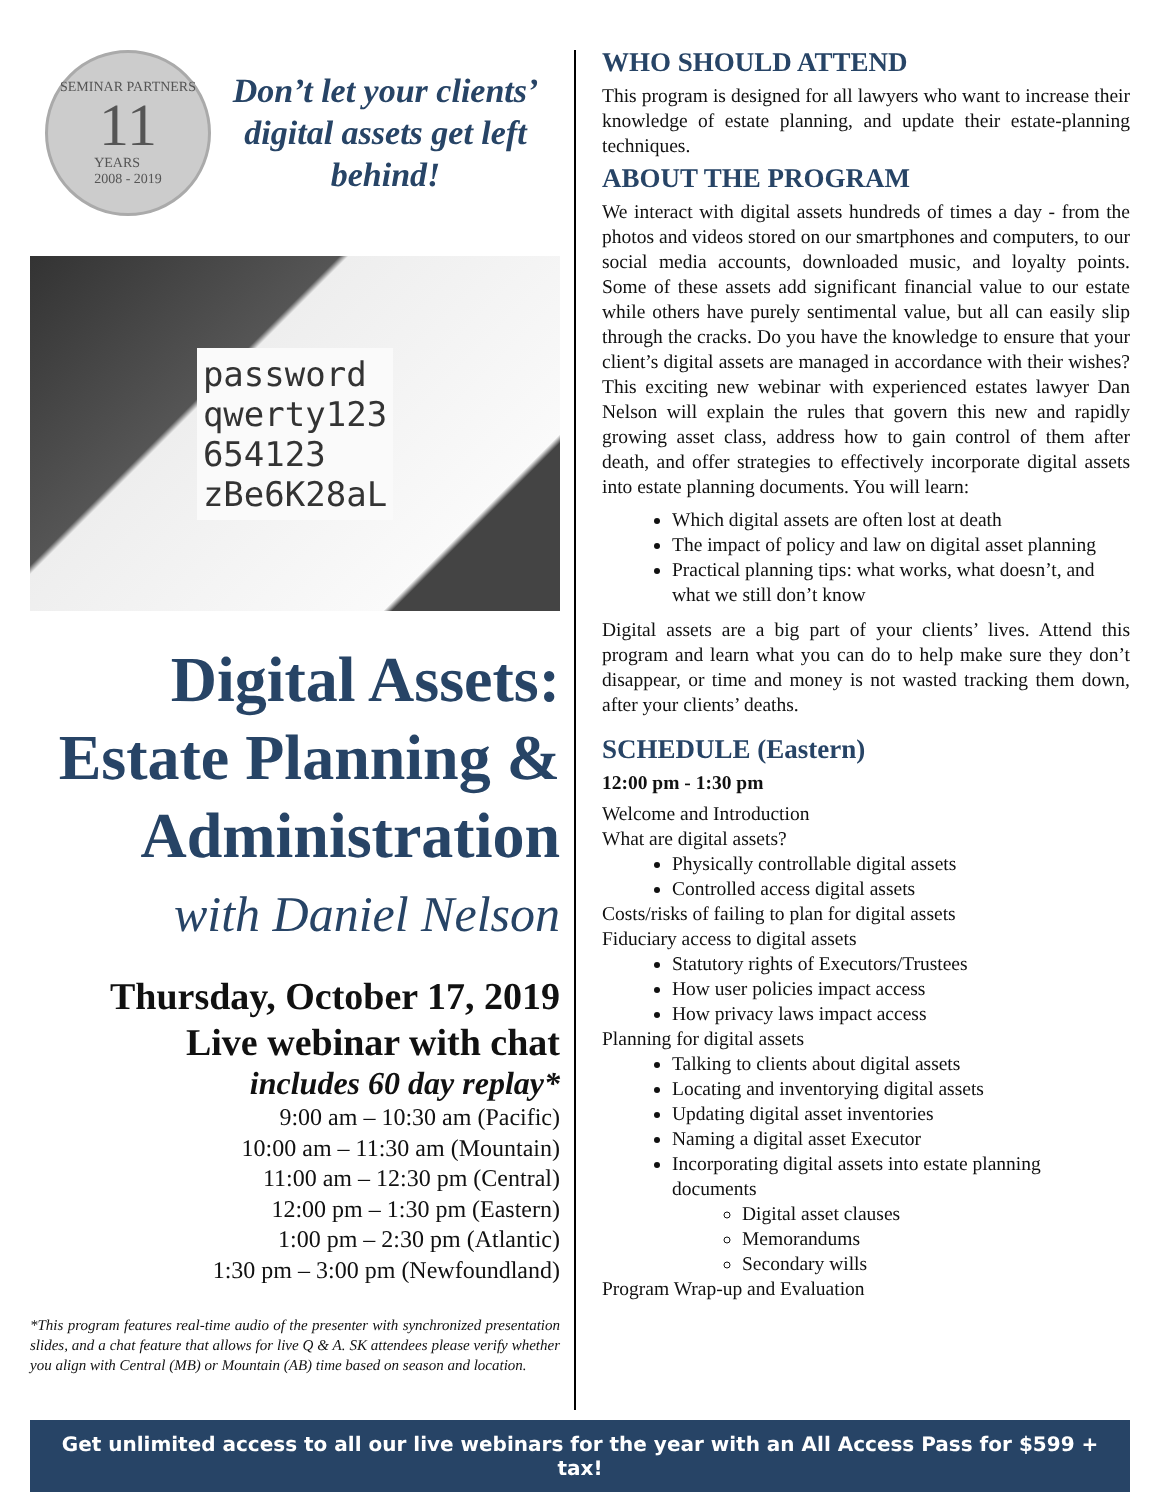SEMINAR PARTNERS
11
YEARS
2008 - 2019
Don’t let your clients’ digital assets get left behind!
password
qwerty123
654123
zBe6K28aL
Digital Assets: Estate Planning & Administration
with Daniel Nelson
Thursday, October 17, 2019
Live webinar with chat
includes 60 day replay*
9:00 am – 10:30 am (Pacific)
10:00 am – 11:30 am (Mountain)
11:00 am – 12:30 pm (Central)
12:00 pm – 1:30 pm (Eastern)
1:00 pm – 2:30 pm (Atlantic)
1:30 pm – 3:00 pm (Newfoundland)
*This program features real-time audio of the presenter with synchronized presentation slides, and a chat feature that allows for live Q & A. SK attendees please verify whether you align with Central (MB) or Mountain (AB) time based on season and location.
WHO SHOULD ATTEND
This program is designed for all lawyers who want to increase their knowledge of estate planning, and update their estate-planning techniques.
ABOUT THE PROGRAM
We interact with digital assets hundreds of times a day - from the photos and videos stored on our smartphones and computers, to our social media accounts, downloaded music, and loyalty points. Some of these assets add significant financial value to our estate while others have purely sentimental value, but all can easily slip through the cracks. Do you have the knowledge to ensure that your client’s digital assets are managed in accordance with their wishes? This exciting new webinar with experienced estates lawyer Dan Nelson will explain the rules that govern this new and rapidly growing asset class, address how to gain control of them after death, and offer strategies to effectively incorporate digital assets into estate planning documents. You will learn:
Which digital assets are often lost at death
The impact of policy and law on digital asset planning
Practical planning tips: what works, what doesn’t, and what we still don’t know
Digital assets are a big part of your clients’ lives. Attend this program and learn what you can do to help make sure they don’t disappear, or time and money is not wasted tracking them down, after your clients’ deaths.
SCHEDULE (Eastern)
12:00 pm - 1:30 pm
Welcome and Introduction
What are digital assets?
Physically controllable digital assets
Controlled access digital assets
Costs/risks of failing to plan for digital assets
Fiduciary access to digital assets
Statutory rights of Executors/Trustees
How user policies impact access
How privacy laws impact access
Planning for digital assets
Talking to clients about digital assets
Locating and inventorying digital assets
Updating digital asset inventories
Naming a digital asset Executor
Incorporating digital assets into estate planning documents
Digital asset clauses
Memorandums
Secondary wills
Program Wrap-up and Evaluation
Get unlimited access to all our live webinars for the year with an All Access Pass for $599 + tax!